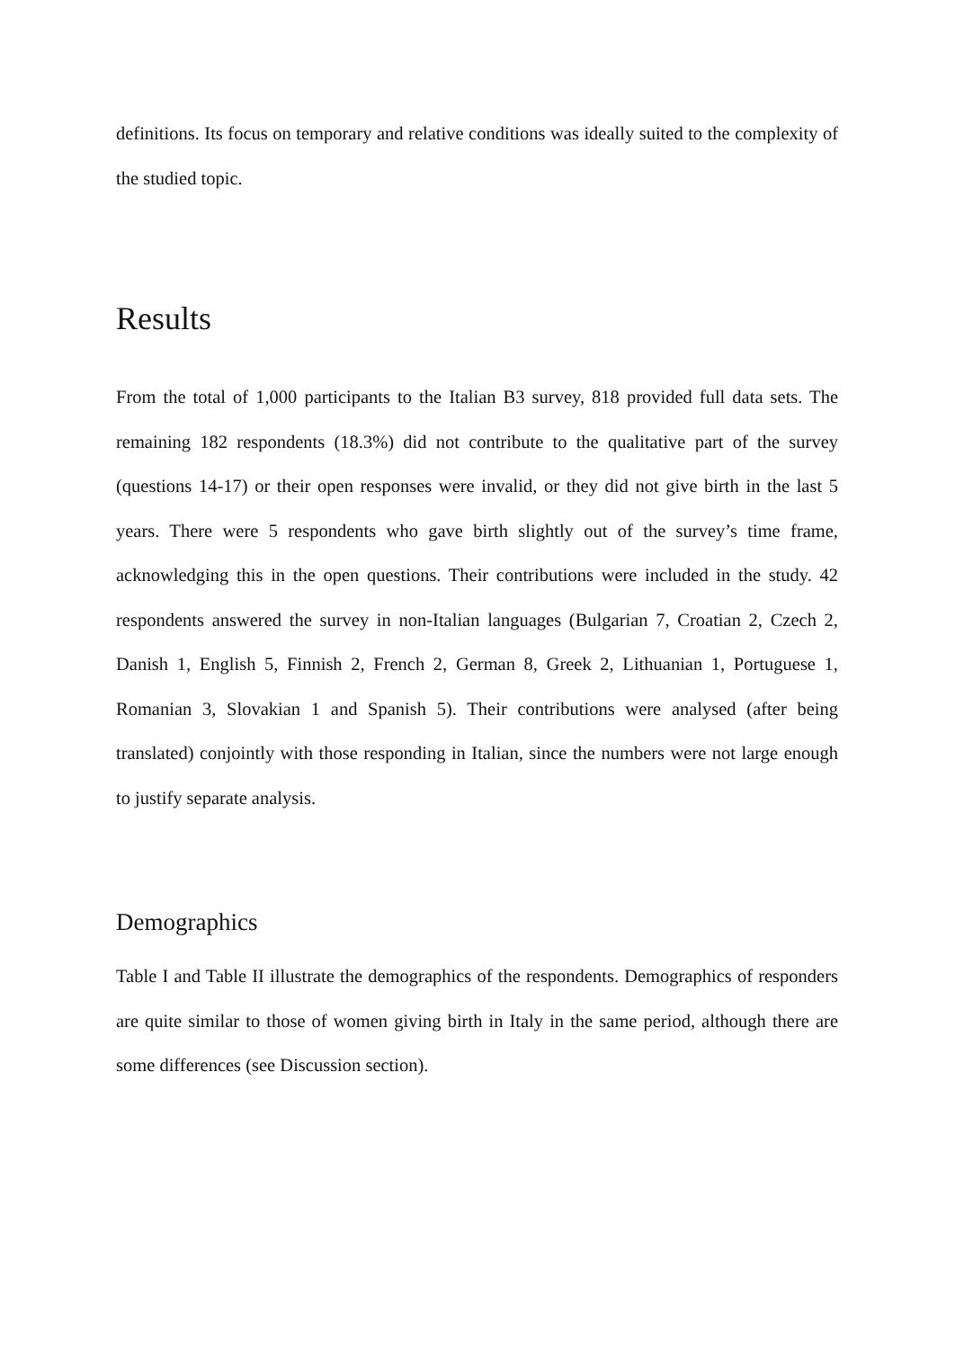definitions. Its focus on temporary and relative conditions was ideally suited to the complexity of the studied topic.
Results
From the total of 1,000 participants to the Italian B3 survey, 818 provided full data sets. The remaining 182 respondents (18.3%) did not contribute to the qualitative part of the survey (questions 14-17) or their open responses were invalid, or they did not give birth in the last 5 years. There were 5 respondents who gave birth slightly out of the survey’s time frame, acknowledging this in the open questions. Their contributions were included in the study. 42 respondents answered the survey in non-Italian languages (Bulgarian 7, Croatian 2, Czech 2, Danish 1, English 5, Finnish 2, French 2, German 8, Greek 2, Lithuanian 1, Portuguese 1, Romanian 3, Slovakian 1 and Spanish 5). Their contributions were analysed (after being translated) conjointly with those responding in Italian, since the numbers were not large enough to justify separate analysis.
Demographics
Table I and Table II illustrate the demographics of the respondents. Demographics of responders are quite similar to those of women giving birth in Italy in the same period, although there are some differences (see Discussion section).